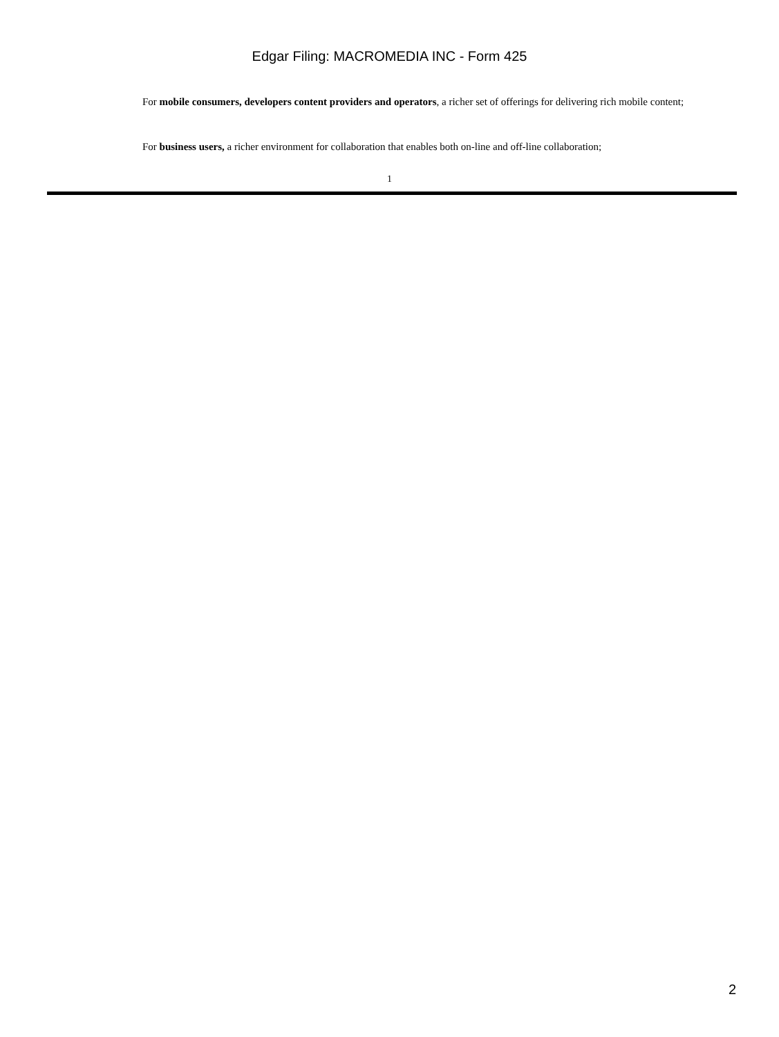Edgar Filing: MACROMEDIA INC - Form 425
For mobile consumers, developers content providers and operators, a richer set of offerings for delivering rich mobile content;
For business users, a richer environment for collaboration that enables both on-line and off-line collaboration;
1
2